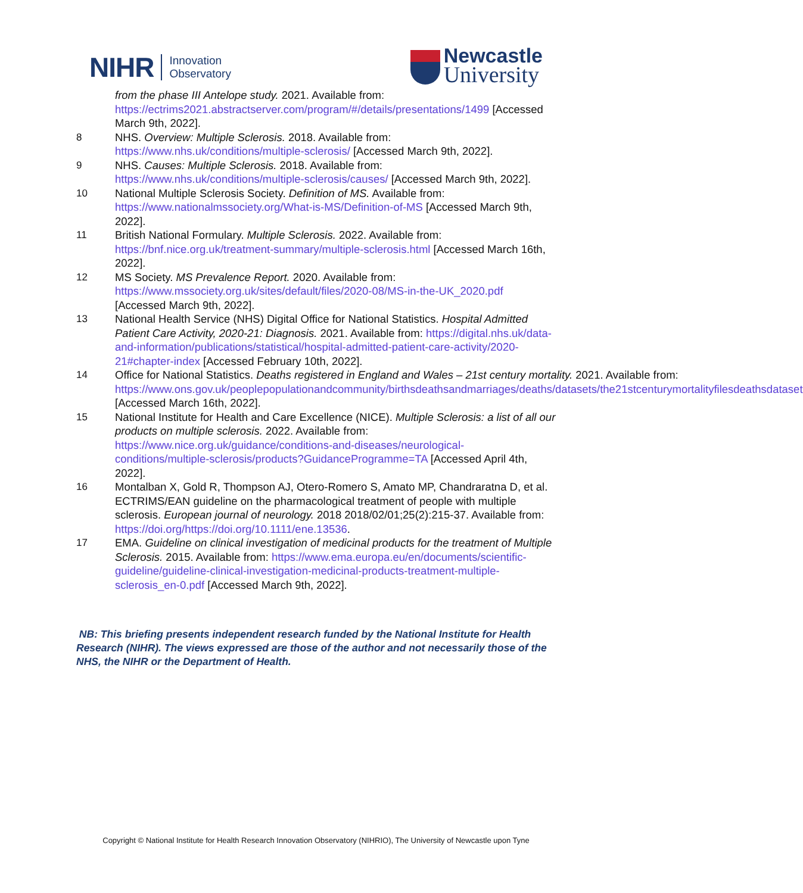NIHR Innovation
Observatory
Newcastle
University
from the phase III Antelope study. 2021. Available from: https://ectrims2021.abstractserver.com/program/#/details/presentations/1499 [Accessed March 9th, 2022].
8 NHS. Overview: Multiple Sclerosis. 2018. Available from: https://www.nhs.uk/conditions/multiple-sclerosis/ [Accessed March 9th, 2022].
9 NHS. Causes: Multiple Sclerosis. 2018. Available from: https://www.nhs.uk/conditions/multiple-sclerosis/causes/ [Accessed March 9th, 2022].
10 National Multiple Sclerosis Society. Definition of MS. Available from: https://www.nationalmssociety.org/What-is-MS/Definition-of-MS [Accessed March 9th, 2022].
11 British National Formulary. Multiple Sclerosis. 2022. Available from: https://bnf.nice.org.uk/treatment-summary/multiple-sclerosis.html [Accessed March 16th, 2022].
12 MS Society. MS Prevalence Report. 2020. Available from: https://www.mssociety.org.uk/sites/default/files/2020-08/MS-in-the-UK_2020.pdf [Accessed March 9th, 2022].
13 National Health Service (NHS) Digital Office for National Statistics. Hospital Admitted Patient Care Activity, 2020-21: Diagnosis. 2021. Available from: https://digital.nhs.uk/data-and-information/publications/statistical/hospital-admitted-patient-care-activity/2020-21#chapter-index [Accessed February 10th, 2022].
14 Office for National Statistics. Deaths registered in England and Wales – 21st century mortality. 2021. Available from: https://www.ons.gov.uk/peoplepopulationandcommunity/birthsdeathsandmarriages/deaths/datasets/the21stcenturymortalityfilesdeathsdataset [Accessed March 16th, 2022].
15 National Institute for Health and Care Excellence (NICE). Multiple Sclerosis: a list of all our products on multiple sclerosis. 2022. Available from: https://www.nice.org.uk/guidance/conditions-and-diseases/neurological-conditions/multiple-sclerosis/products?GuidanceProgramme=TA [Accessed April 4th, 2022].
16 Montalban X, Gold R, Thompson AJ, Otero-Romero S, Amato MP, Chandraratna D, et al. ECTRIMS/EAN guideline on the pharmacological treatment of people with multiple sclerosis. European journal of neurology. 2018 2018/02/01;25(2):215-37. Available from: https://doi.org/https://doi.org/10.1111/ene.13536.
17 EMA. Guideline on clinical investigation of medicinal products for the treatment of Multiple Sclerosis. 2015. Available from: https://www.ema.europa.eu/en/documents/scientific-guideline/guideline-clinical-investigation-medicinal-products-treatment-multiple-sclerosis_en-0.pdf [Accessed March 9th, 2022].
NB: This briefing presents independent research funded by the National Institute for Health Research (NIHR). The views expressed are those of the author and not necessarily those of the NHS, the NIHR or the Department of Health.
Copyright © National Institute for Health Research Innovation Observatory (NIHRIO), The University of Newcastle upon Tyne